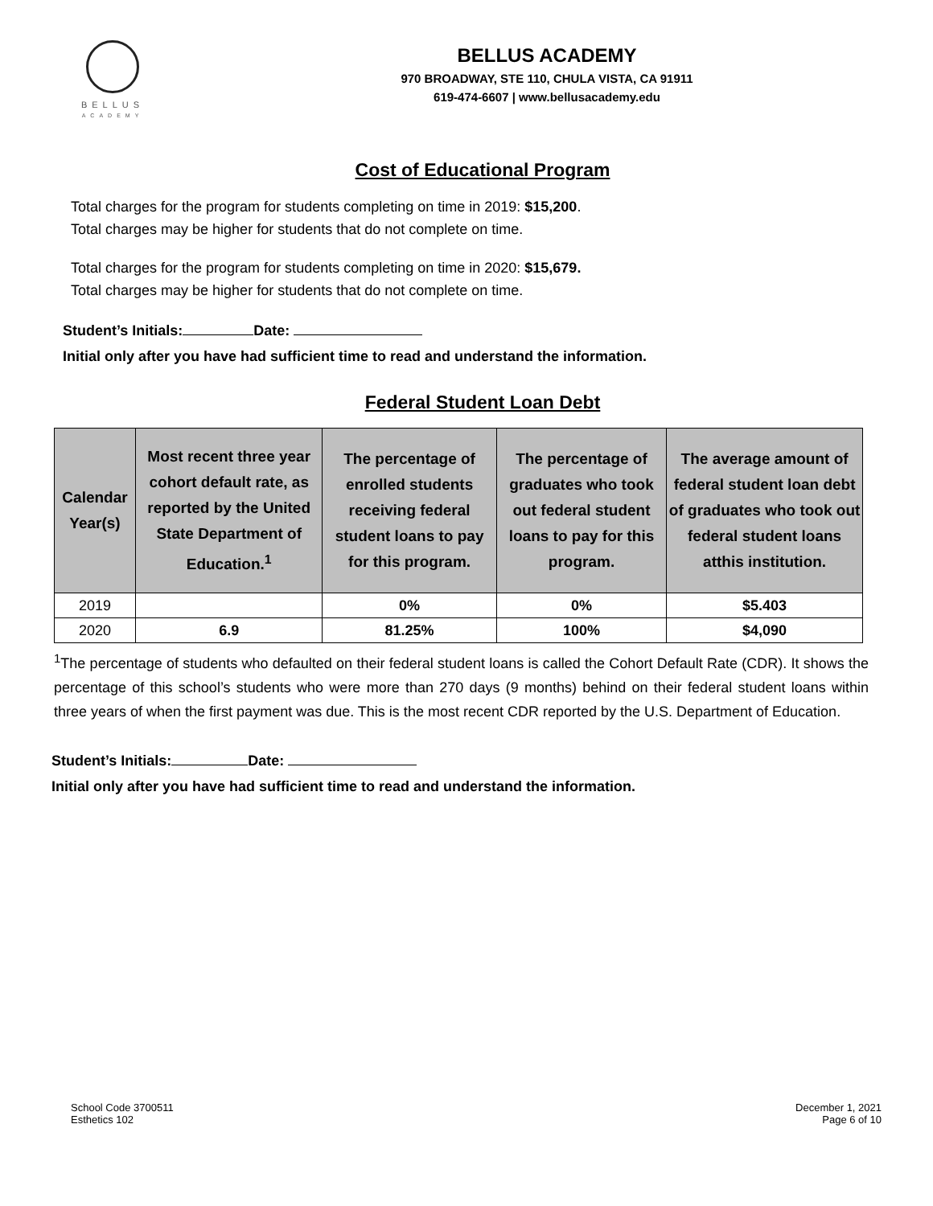BELLUS
ACADEMY
BELLUS ACADEMY
970 BROADWAY, STE 110, CHULA VISTA, CA 91911
619-474-6607 | www.bellusacademy.edu
Cost of Educational Program
Total charges for the program for students completing on time in 2019: $15,200.
Total charges may be higher for students that do not complete on time.
Total charges for the program for students completing on time in 2020: $15,679.
Total charges may be higher for students that do not complete on time.
Student’s Initials: Date:
Initial only after you have had sufficient time to read and understand the information.
Federal Student Loan Debt
| Calendar Year(s) | Most recent three year cohort default rate, as reported by the United State Department of Education.<sup>1</sup> | The percentage of enrolled students receiving federal student loans to pay for this program. | The percentage of graduates who took out federal student loans to pay for this program. | The average amount of federal student loan debt of graduates who took out federal student loans atthis institution. |
| --- | --- | --- | --- | --- |
| 2019 | | 0% | 0% | $5.403 |
| 2020 | 6.9 | 81.25% | 100% | $4,090 |
<sup>1</sup> The percentage of students who defaulted on their federal student loans is called the Cohort Default Rate (CDR). It shows the percentage of this school’s students who were more than 270 days (9 months) behind on their federal student loans within three years of when the first payment was due. This is the most recent CDR reported by the U.S. Department of Education.
Student’s Initials: Date:
Initial only after you have had sufficient time to read and understand the information.
School Code 3700511
Esthetics 102
December 1, 2021
Page 6 of 10